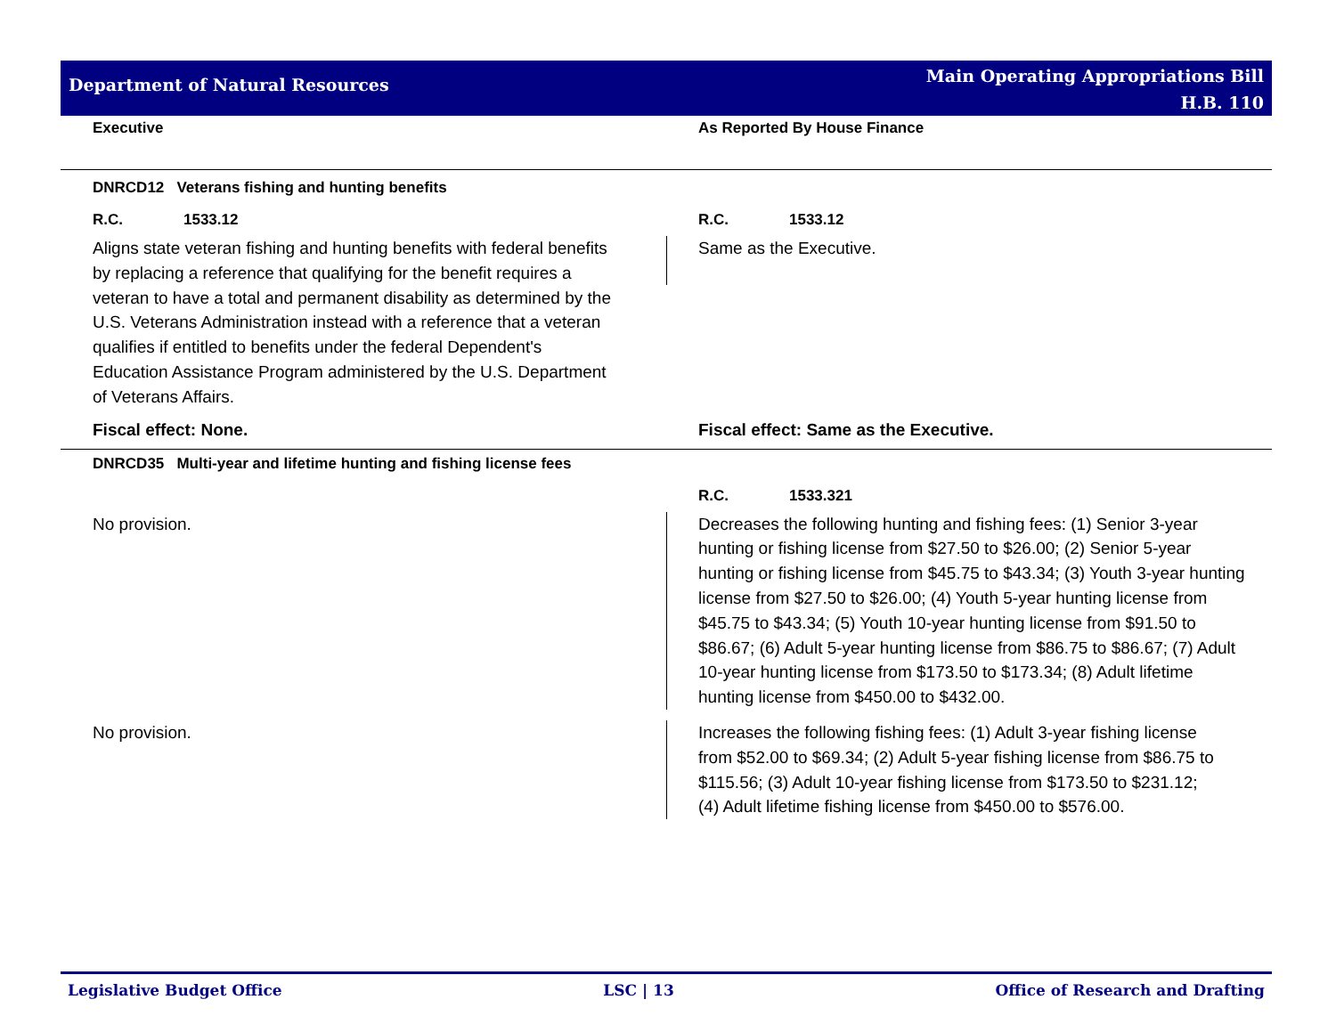Department of Natural Resources
Main Operating Appropriations Bill
H.B. 110
Executive As Reported By House Finance
DNRCD12 Veterans fishing and hunting benefits
R.C. 1533.12 R.C. 1533.12
Aligns state veteran fishing and hunting benefits with federal benefits by replacing a reference that qualifying for the benefit requires a veteran to have a total and permanent disability as determined by the U.S. Veterans Administration instead with a reference that a veteran qualifies if entitled to benefits under the federal Dependent's Education Assistance Program administered by the U.S. Department of Veterans Affairs.
Same as the Executive.
Fiscal effect: None. Fiscal effect: Same as the Executive.
DNRCD35 Multi-year and lifetime hunting and fishing license fees
R.C. 1533.321
No provision. Decreases the following hunting and fishing fees: (1) Senior 3-year hunting or fishing license from $27.50 to $26.00; (2) Senior 5-year hunting or fishing license from $45.75 to $43.34; (3) Youth 3-year hunting license from $27.50 to $26.00; (4) Youth 5-year hunting license from $45.75 to $43.34; (5) Youth 10-year hunting license from $91.50 to $86.67; (6) Adult 5-year hunting license from $86.75 to $86.67; (7) Adult 10-year hunting license from $173.50 to $173.34; (8) Adult lifetime hunting license from $450.00 to $432.00.
No provision. Increases the following fishing fees: (1) Adult 3-year fishing license from $52.00 to $69.34; (2) Adult 5-year fishing license from $86.75 to $115.56; (3) Adult 10-year fishing license from $173.50 to $231.12; (4) Adult lifetime fishing license from $450.00 to $576.00.
Legislative Budget Office LSC | 13 Office of Research and Drafting